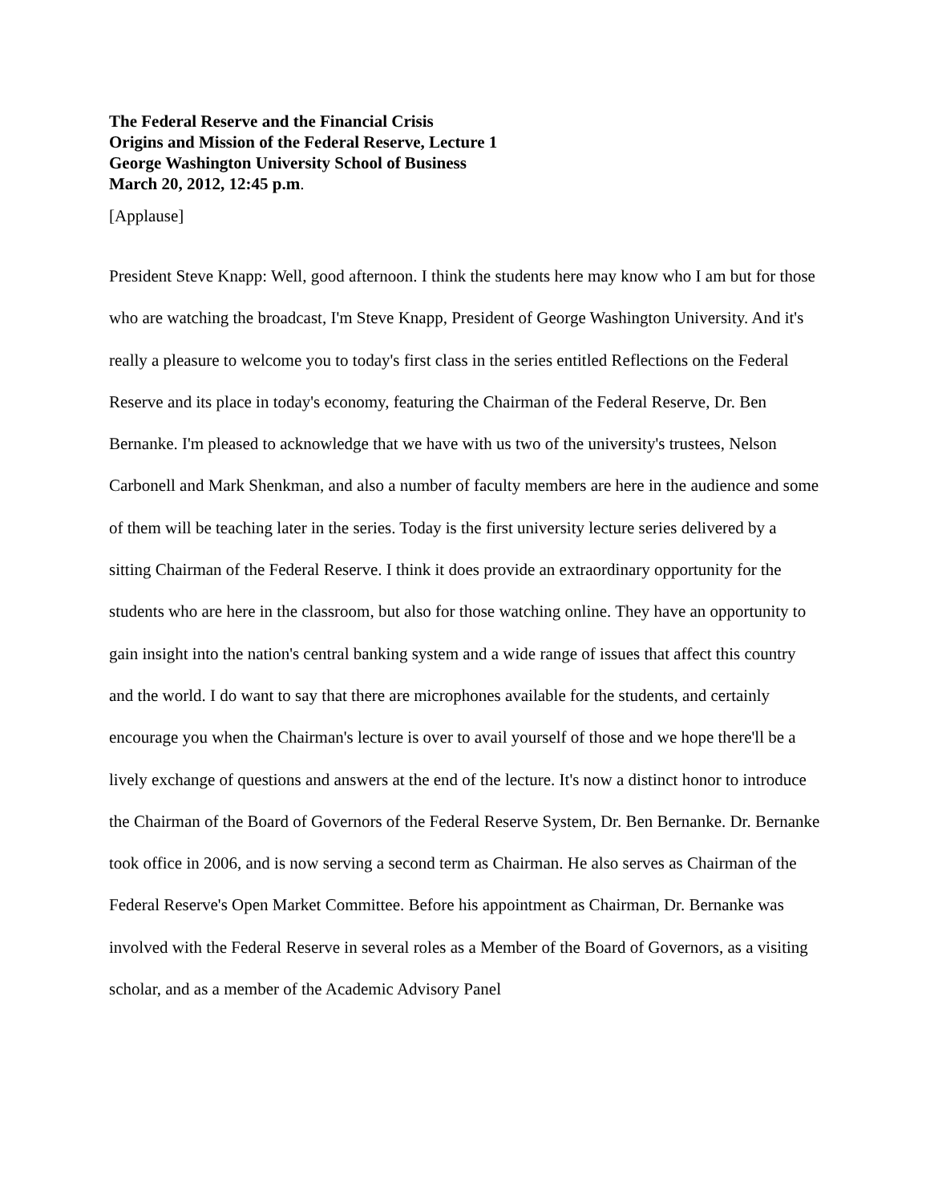The Federal Reserve and the Financial Crisis
Origins and Mission of the Federal Reserve, Lecture 1
George Washington University School of Business
March 20, 2012, 12:45 p.m.
[Applause]
President Steve Knapp: Well, good afternoon. I think the students here may know who I am but for those who are watching the broadcast, I'm Steve Knapp, President of George Washington University. And it's really a pleasure to welcome you to today's first class in the series entitled Reflections on the Federal Reserve and its place in today's economy, featuring the Chairman of the Federal Reserve, Dr. Ben Bernanke. I'm pleased to acknowledge that we have with us two of the university's trustees, Nelson Carbonell and Mark Shenkman, and also a number of faculty members are here in the audience and some of them will be teaching later in the series. Today is the first university lecture series delivered by a sitting Chairman of the Federal Reserve. I think it does provide an extraordinary opportunity for the students who are here in the classroom, but also for those watching online. They have an opportunity to gain insight into the nation's central banking system and a wide range of issues that affect this country and the world. I do want to say that there are microphones available for the students, and certainly encourage you when the Chairman's lecture is over to avail yourself of those and we hope there'll be a lively exchange of questions and answers at the end of the lecture. It's now a distinct honor to introduce the Chairman of the Board of Governors of the Federal Reserve System, Dr. Ben Bernanke. Dr. Bernanke took office in 2006, and is now serving a second term as Chairman. He also serves as Chairman of the Federal Reserve's Open Market Committee. Before his appointment as Chairman, Dr. Bernanke was involved with the Federal Reserve in several roles as a Member of the Board of Governors, as a visiting scholar, and as a member of the Academic Advisory Panel